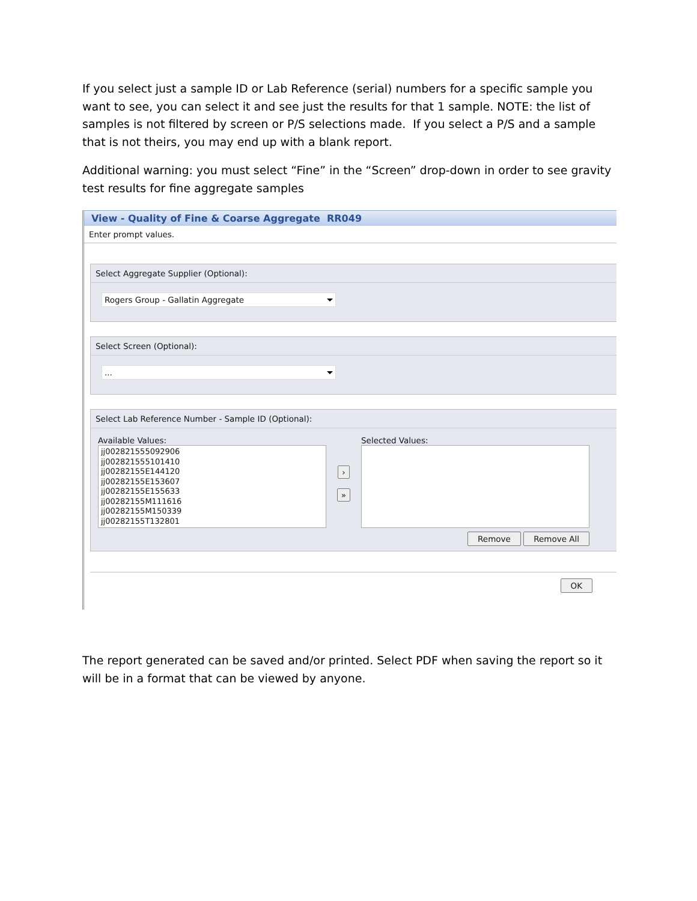If you select just a sample ID or Lab Reference (serial) numbers for a specific sample you want to see, you can select it and see just the results for that 1 sample. NOTE: the list of samples is not filtered by screen or P/S selections made. If you select a P/S and a sample that is not theirs, you may end up with a blank report.
Additional warning: you must select “Fine” in the “Screen” drop-down in order to see gravity test results for fine aggregate samples
View - Quality of Fine & Coarse Aggregate RR049
Enter prompt values.
Select Aggregate Supplier (Optional):
Rogers Group - Gallatin Aggregate
Select Screen (Optional):
...
Select Lab Reference Number - Sample ID (Optional):
Available Values:
jj002821555092906
jj002821555101410
jj00282155E144120
jj00282155E153607
jj00282155E155633
jj00282155M111616
jj00282155M150339
jj00282155T132801
›
»
Selected Values:
Remove Remove All
OK
The report generated can be saved and/or printed. Select PDF when saving the report so it will be in a format that can be viewed by anyone.